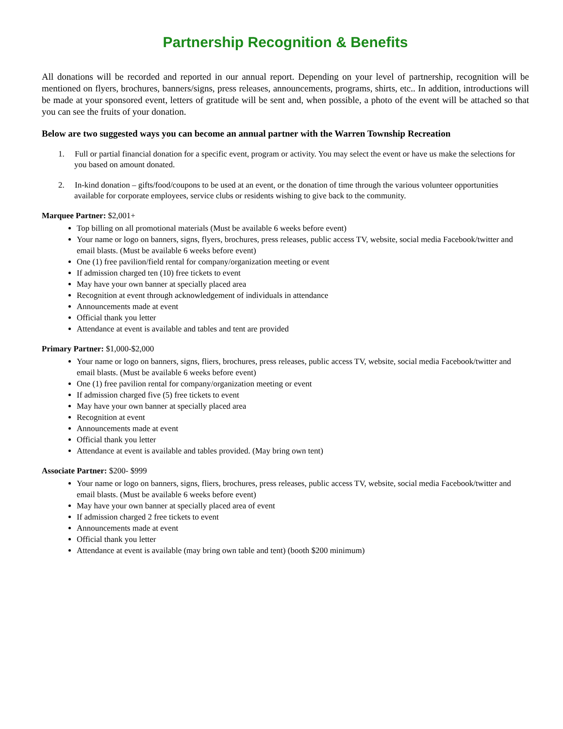Partnership Recognition & Benefits
All donations will be recorded and reported in our annual report. Depending on your level of partnership, recognition will be mentioned on flyers, brochures, banners/signs, press releases, announcements, programs, shirts, etc.. In addition, introductions will be made at your sponsored event, letters of gratitude will be sent and, when possible, a photo of the event will be attached so that you can see the fruits of your donation.
Below are two suggested ways you can become an annual partner with the Warren Township Recreation
1. Full or partial financial donation for a specific event, program or activity. You may select the event or have us make the selections for you based on amount donated.
2. In-kind donation – gifts/food/coupons to be used at an event, or the donation of time through the various volunteer opportunities available for corporate employees, service clubs or residents wishing to give back to the community.
Marquee Partner: $2,001+
Top billing on all promotional materials (Must be available 6 weeks before event)
Your name or logo on banners, signs, flyers, brochures, press releases, public access TV, website, social media Facebook/twitter and email blasts. (Must be available 6 weeks before event)
One (1) free pavilion/field rental for company/organization meeting or event
If admission charged ten (10) free tickets to event
May have your own banner at specially placed area
Recognition at event through acknowledgement of individuals in attendance
Announcements made at event
Official thank you letter
Attendance at event is available and tables and tent are provided
Primary Partner: $1,000-$2,000
Your name or logo on banners, signs, fliers, brochures, press releases, public access TV, website, social media Facebook/twitter and email blasts. (Must be available 6 weeks before event)
One (1) free pavilion rental for company/organization meeting or event
If admission charged five (5) free tickets to event
May have your own banner at specially placed area
Recognition at event
Announcements made at event
Official thank you letter
Attendance at event is available and tables provided. (May bring own tent)
Associate Partner: $200- $999
Your name or logo on banners, signs, fliers, brochures, press releases, public access TV, website, social media Facebook/twitter and email blasts. (Must be available 6 weeks before event)
May have your own banner at specially placed area of event
If admission charged 2 free tickets to event
Announcements made at event
Official thank you letter
Attendance at event is available (may bring own table and tent) (booth $200 minimum)